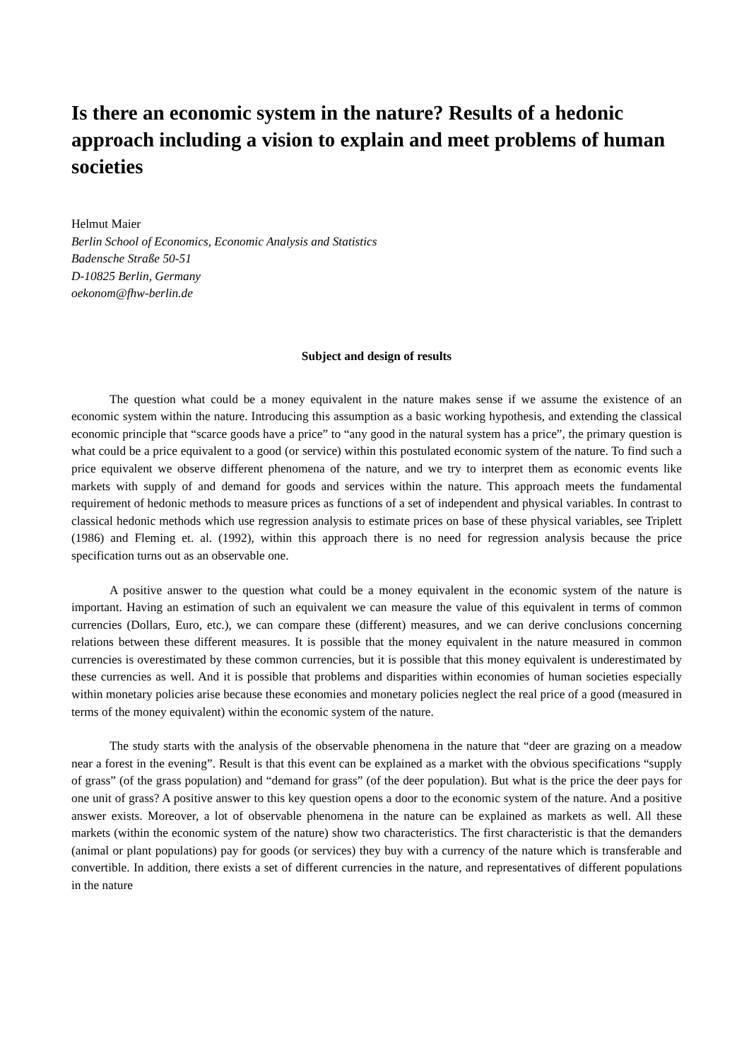Is there an economic system in the nature? Results of a hedonic approach including a vision to explain and meet problems of human societies
Helmut Maier
Berlin School of Economics, Economic Analysis and Statistics
Badensche Straße 50-51
D-10825 Berlin, Germany
oekonom@fhw-berlin.de
Subject and design of results
The question what could be a money equivalent in the nature makes sense if we assume the existence of an economic system within the nature. Introducing this assumption as a basic working hypothesis, and extending the classical economic principle that “scarce goods have a price” to “any good in the natural system has a price”, the primary question is what could be a price equivalent to a good (or service) within this postulated economic system of the nature. To find such a price equivalent we observe different phenomena of the nature, and we try to interpret them as economic events like markets with supply of and demand for goods and services within the nature. This approach meets the fundamental requirement of hedonic methods to measure prices as functions of a set of independent and physical variables. In contrast to classical hedonic methods which use regression analysis to estimate prices on base of these physical variables, see Triplett (1986) and Fleming et. al. (1992), within this approach there is no need for regression analysis because the price specification turns out as an observable one.
A positive answer to the question what could be a money equivalent in the economic system of the nature is important. Having an estimation of such an equivalent we can measure the value of this equivalent in terms of common currencies (Dollars, Euro, etc.), we can compare these (different) measures, and we can derive conclusions concerning relations between these different measures. It is possible that the money equivalent in the nature measured in common currencies is overestimated by these common currencies, but it is possible that this money equivalent is underestimated by these currencies as well. And it is possible that problems and disparities within economies of human societies especially within monetary policies arise because these economies and monetary policies neglect the real price of a good (measured in terms of the money equivalent) within the economic system of the nature.
The study starts with the analysis of the observable phenomena in the nature that “deer are grazing on a meadow near a forest in the evening”. Result is that this event can be explained as a market with the obvious specifications “supply of grass” (of the grass population) and “demand for grass” (of the deer population). But what is the price the deer pays for one unit of grass? A positive answer to this key question opens a door to the economic system of the nature. And a positive answer exists. Moreover, a lot of observable phenomena in the nature can be explained as markets as well. All these markets (within the economic system of the nature) show two characteristics. The first characteristic is that the demanders (animal or plant populations) pay for goods (or services) they buy with a currency of the nature which is transferable and convertible. In addition, there exists a set of different currencies in the nature, and representatives of different populations in the nature